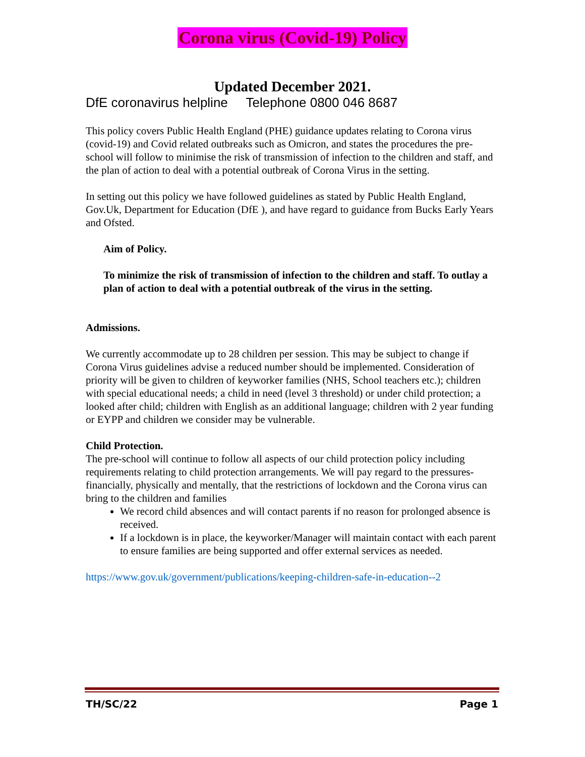Corona virus (Covid-19) Policy
Updated December 2021.
DfE coronavirus helpline Telephone 0800 046 8687
This policy covers Public Health England (PHE) guidance updates relating to Corona virus (covid-19) and Covid related outbreaks such as Omicron, and states the procedures the pre-school will follow to minimise the risk of transmission of infection to the children and staff, and the plan of action to deal with a potential outbreak of Corona Virus in the setting.
In setting out this policy we have followed guidelines as stated by Public Health England, Gov.Uk, Department for Education (DfE ), and have regard to guidance from Bucks Early Years and Ofsted.
Aim of Policy.
To minimize the risk of transmission of infection to the children and staff. To outlay a plan of action to deal with a potential outbreak of the virus in the setting.
Admissions.
We currently accommodate up to 28 children per session. This may be subject to change if Corona Virus guidelines advise a reduced number should be implemented. Consideration of priority will be given to children of keyworker families (NHS, School teachers etc.); children with special educational needs; a child in need (level 3 threshold) or under child protection; a looked after child; children with English as an additional language; children with 2 year funding or EYPP and children we consider may be vulnerable.
Child Protection.
The pre-school will continue to follow all aspects of our child protection policy including requirements relating to child protection arrangements. We will pay regard to the pressures- financially, physically and mentally, that the restrictions of lockdown and the Corona virus can bring to the children and families
We record child absences and will contact parents if no reason for prolonged absence is received.
If a lockdown is in place, the keyworker/Manager will maintain contact with each parent to ensure families are being supported and offer external services as needed.
https://www.gov.uk/government/publications/keeping-children-safe-in-education--2
TH/SC/22 Page 1